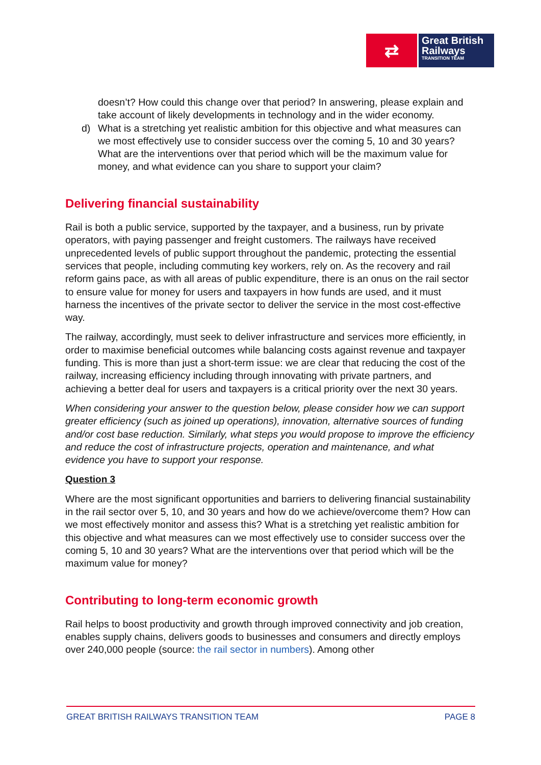⇄
Great British
Railways
TRANSITION TEAM
doesn’t? How could this change over that period? In answering, please explain and take account of likely developments in technology and in the wider economy.
d) What is a stretching yet realistic ambition for this objective and what measures can we most effectively use to consider success over the coming 5, 10 and 30 years? What are the interventions over that period which will be the maximum value for money, and what evidence can you share to support your claim?
Delivering financial sustainability
Rail is both a public service, supported by the taxpayer, and a business, run by private operators, with paying passenger and freight customers. The railways have received unprecedented levels of public support throughout the pandemic, protecting the essential services that people, including commuting key workers, rely on. As the recovery and rail reform gains pace, as with all areas of public expenditure, there is an onus on the rail sector to ensure value for money for users and taxpayers in how funds are used, and it must harness the incentives of the private sector to deliver the service in the most cost-effective way.
The railway, accordingly, must seek to deliver infrastructure and services more efficiently, in order to maximise beneficial outcomes while balancing costs against revenue and taxpayer funding. This is more than just a short-term issue: we are clear that reducing the cost of the railway, increasing efficiency including through innovating with private partners, and achieving a better deal for users and taxpayers is a critical priority over the next 30 years.
When considering your answer to the question below, please consider how we can support greater efficiency (such as joined up operations), innovation, alternative sources of funding and/or cost base reduction. Similarly, what steps you would propose to improve the efficiency and reduce the cost of infrastructure projects, operation and maintenance, and what evidence you have to support your response.
Question 3
Where are the most significant opportunities and barriers to delivering financial sustainability in the rail sector over 5, 10, and 30 years and how do we achieve/overcome them? How can we most effectively monitor and assess this? What is a stretching yet realistic ambition for this objective and what measures can we most effectively use to consider success over the coming 5, 10 and 30 years? What are the interventions over that period which will be the maximum value for money?
Contributing to long-term economic growth
Rail helps to boost productivity and growth through improved connectivity and job creation, enables supply chains, delivers goods to businesses and consumers and directly employs over 240,000 people (source: the rail sector in numbers). Among other
GREAT BRITISH RAILWAYS TRANSITION TEAM PAGE 8